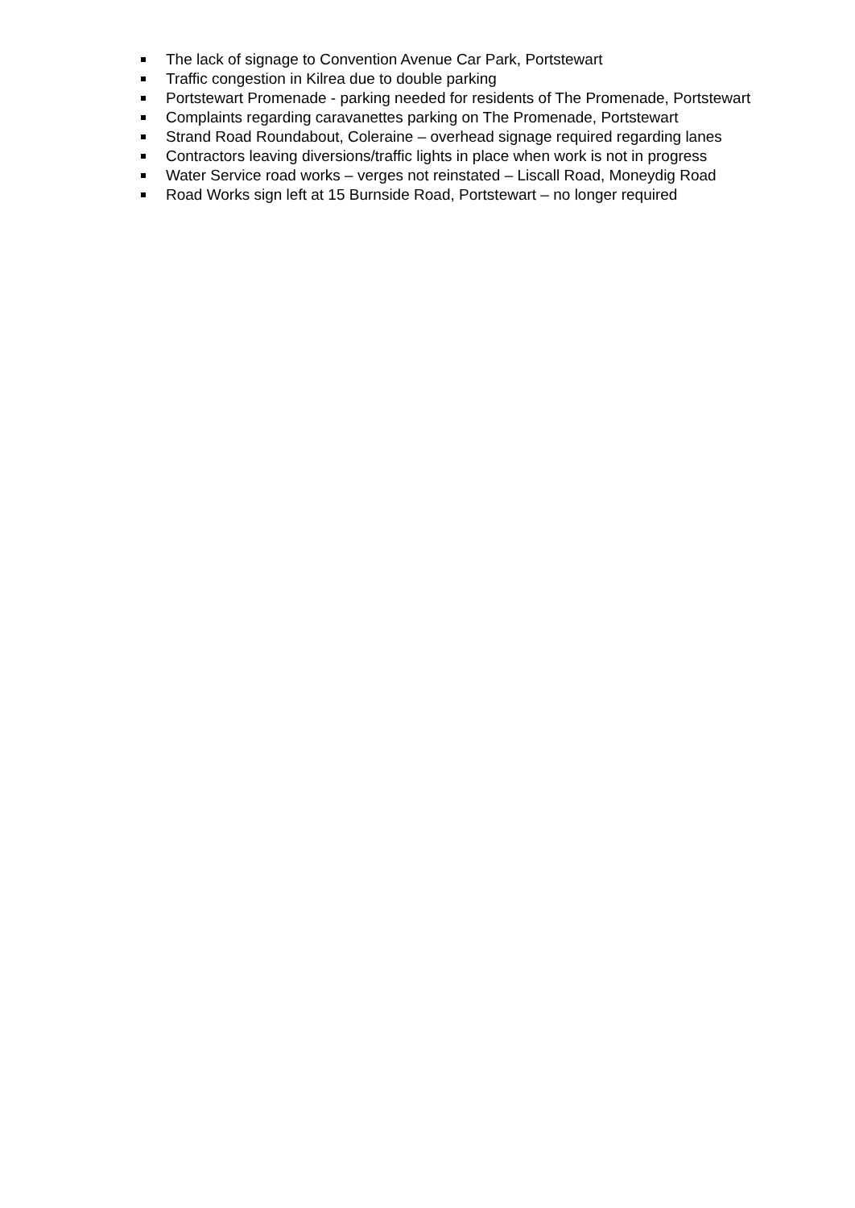The lack of signage to Convention Avenue Car Park, Portstewart
Traffic congestion in Kilrea due to double parking
Portstewart Promenade - parking needed for residents of The Promenade, Portstewart
Complaints regarding caravanettes parking on The Promenade, Portstewart
Strand Road Roundabout, Coleraine – overhead signage required regarding lanes
Contractors leaving diversions/traffic lights in place when work is not in progress
Water Service road works – verges not reinstated – Liscall Road, Moneydig Road
Road Works sign left at 15 Burnside Road, Portstewart – no longer required